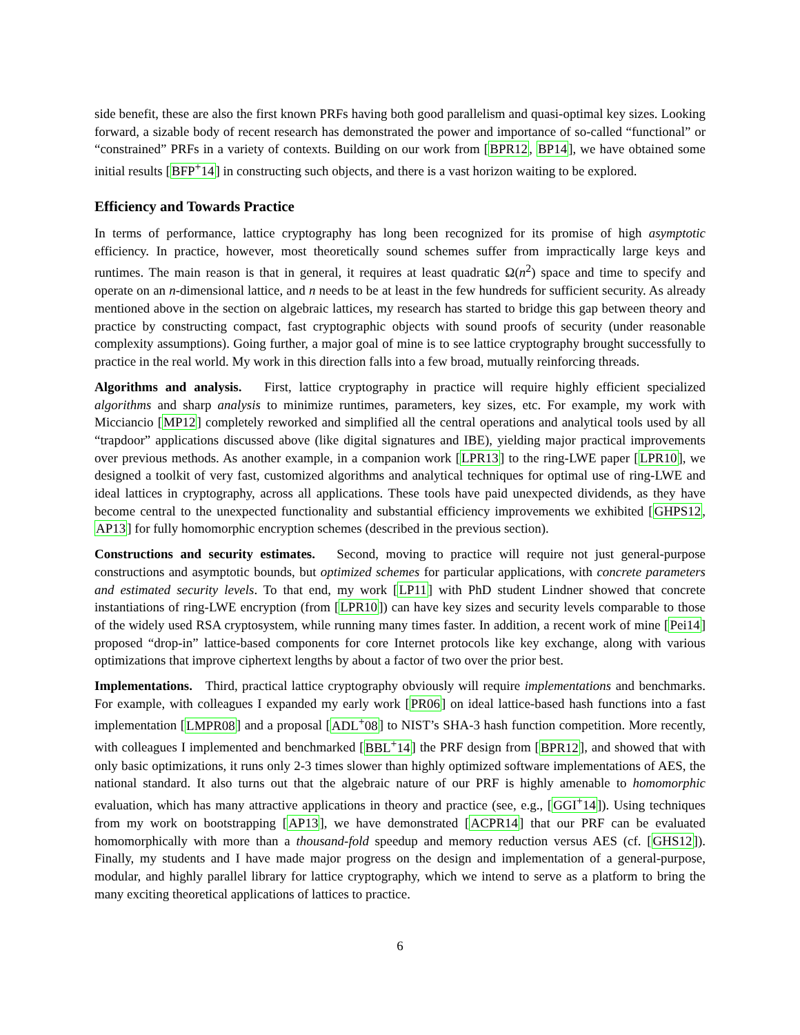side benefit, these are also the first known PRFs having both good parallelism and quasi-optimal key sizes. Looking forward, a sizable body of recent research has demonstrated the power and importance of so-called “functional” or “constrained” PRFs in a variety of contexts. Building on our work from [BPR12, BP14], we have obtained some initial results [BFP<sup>+</sup>14] in constructing such objects, and there is a vast horizon waiting to be explored.
Efficiency and Towards Practice
In terms of performance, lattice cryptography has long been recognized for its promise of high asymptotic efficiency. In practice, however, most theoretically sound schemes suffer from impractically large keys and runtimes. The main reason is that in general, it requires at least quadratic Ω(n<sup>2</sup>) space and time to specify and operate on an n-dimensional lattice, and n needs to be at least in the few hundreds for sufficient security. As already mentioned above in the section on algebraic lattices, my research has started to bridge this gap between theory and practice by constructing compact, fast cryptographic objects with sound proofs of security (under reasonable complexity assumptions). Going further, a major goal of mine is to see lattice cryptography brought successfully to practice in the real world. My work in this direction falls into a few broad, mutually reinforcing threads.
Algorithms and analysis. First, lattice cryptography in practice will require highly efficient specialized algorithms and sharp analysis to minimize runtimes, parameters, key sizes, etc. For example, my work with Micciancio [MP12] completely reworked and simplified all the central operations and analytical tools used by all “trapdoor” applications discussed above (like digital signatures and IBE), yielding major practical improvements over previous methods. As another example, in a companion work [LPR13] to the ring-LWE paper [LPR10], we designed a toolkit of very fast, customized algorithms and analytical techniques for optimal use of ring-LWE and ideal lattices in cryptography, across all applications. These tools have paid unexpected dividends, as they have become central to the unexpected functionality and substantial efficiency improvements we exhibited [GHPS12, AP13] for fully homomorphic encryption schemes (described in the previous section).
Constructions and security estimates. Second, moving to practice will require not just general-purpose constructions and asymptotic bounds, but optimized schemes for particular applications, with concrete parameters and estimated security levels. To that end, my work [LP11] with PhD student Lindner showed that concrete instantiations of ring-LWE encryption (from [LPR10]) can have key sizes and security levels comparable to those of the widely used RSA cryptosystem, while running many times faster. In addition, a recent work of mine [Pei14] proposed “drop-in” lattice-based components for core Internet protocols like key exchange, along with various optimizations that improve ciphertext lengths by about a factor of two over the prior best.
Implementations. Third, practical lattice cryptography obviously will require implementations and benchmarks. For example, with colleagues I expanded my early work [PR06] on ideal lattice-based hash functions into a fast implementation [LMPR08] and a proposal [ADL<sup>+</sup>08] to NIST’s SHA-3 hash function competition. More recently, with colleagues I implemented and benchmarked [BBL<sup>+</sup>14] the PRF design from [BPR12], and showed that with only basic optimizations, it runs only 2-3 times slower than highly optimized software implementations of AES, the national standard. It also turns out that the algebraic nature of our PRF is highly amenable to homomorphic evaluation, which has many attractive applications in theory and practice (see, e.g., [GGI<sup>+</sup>14]). Using techniques from my work on bootstrapping [AP13], we have demonstrated [ACPR14] that our PRF can be evaluated homomorphically with more than a thousand-fold speedup and memory reduction versus AES (cf. [GHS12]). Finally, my students and I have made major progress on the design and implementation of a general-purpose, modular, and highly parallel library for lattice cryptography, which we intend to serve as a platform to bring the many exciting theoretical applications of lattices to practice.
6